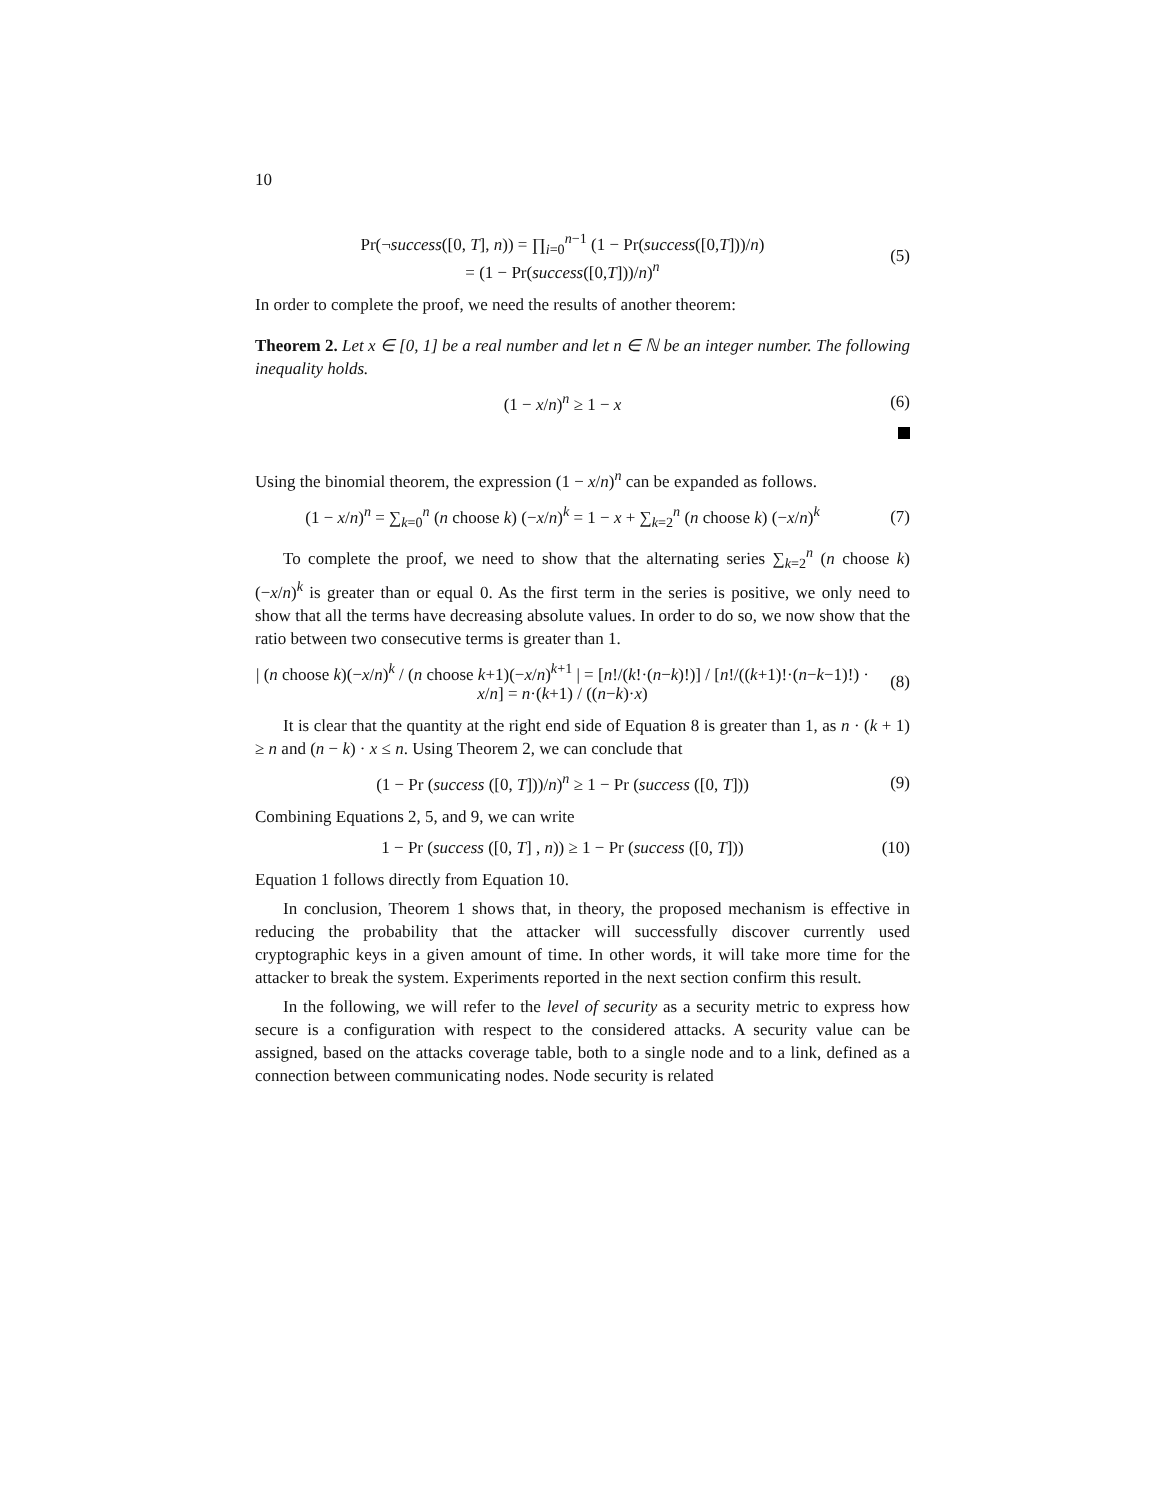10
Pr(¬success([0, T], n)) = ∏<sub>i=0</sub><sup>n−1</sup> (1 − Pr(success([0,T]))/n)
= (1 − Pr(success([0,T]))/n)<sup>n</sup>
(5)
In order to complete the proof, we need the results of another theorem:
Theorem 2. Let x ∈ [0, 1] be a real number and let n ∈ ℕ be an integer number. The following inequality holds.
(1 − x/n)<sup>n</sup> ≥ 1 − x (6)
Using the binomial theorem, the expression (1 − x/n)<sup>n</sup> can be expanded as follows.
(1 − x/n)<sup>n</sup> = ∑<sub>k=0</sub><sup>n</sup> (n choose k) (−x/n)<sup>k</sup> = 1 − x + ∑<sub>k=2</sub><sup>n</sup> (n choose k) (−x/n)<sup>k</sup>
(7)
To complete the proof, we need to show that the alternating series ∑<sub>k=2</sub><sup>n</sup> (n choose k) (−x/n)<sup>k</sup> is greater than or equal 0. As the first term in the series is positive, we only need to show that all the terms have decreasing absolute values. In order to do so, we now show that the ratio between two consecutive terms is greater than 1.
| (n choose k)(−x/n)<sup>k</sup> / (n choose k+1)(−x/n)<sup>k+1</sup> | = [n!/(k!·(n−k)!)] / [n!/((k+1)!·(n−k−1)!) · x/n] = n·(k+1) / ((n−k)·x)
(8)
It is clear that the quantity at the right end side of Equation 8 is greater than 1, as n · (k + 1) ≥ n and (n − k) · x ≤ n. Using Theorem 2, we can conclude that
(1 − Pr (success ([0, T]))/n)<sup>n</sup> ≥ 1 − Pr (success ([0, T]))
(9)
Combining Equations 2, 5, and 9, we can write
1 − Pr (success ([0, T] , n)) ≥ 1 − Pr (success ([0, T]))
(10)
Equation 1 follows directly from Equation 10.
In conclusion, Theorem 1 shows that, in theory, the proposed mechanism is effective in reducing the probability that the attacker will successfully discover currently used cryptographic keys in a given amount of time. In other words, it will take more time for the attacker to break the system. Experiments reported in the next section confirm this result.
In the following, we will refer to the level of security as a security metric to express how secure is a configuration with respect to the considered attacks. A security value can be assigned, based on the attacks coverage table, both to a single node and to a link, defined as a connection between communicating nodes. Node security is related